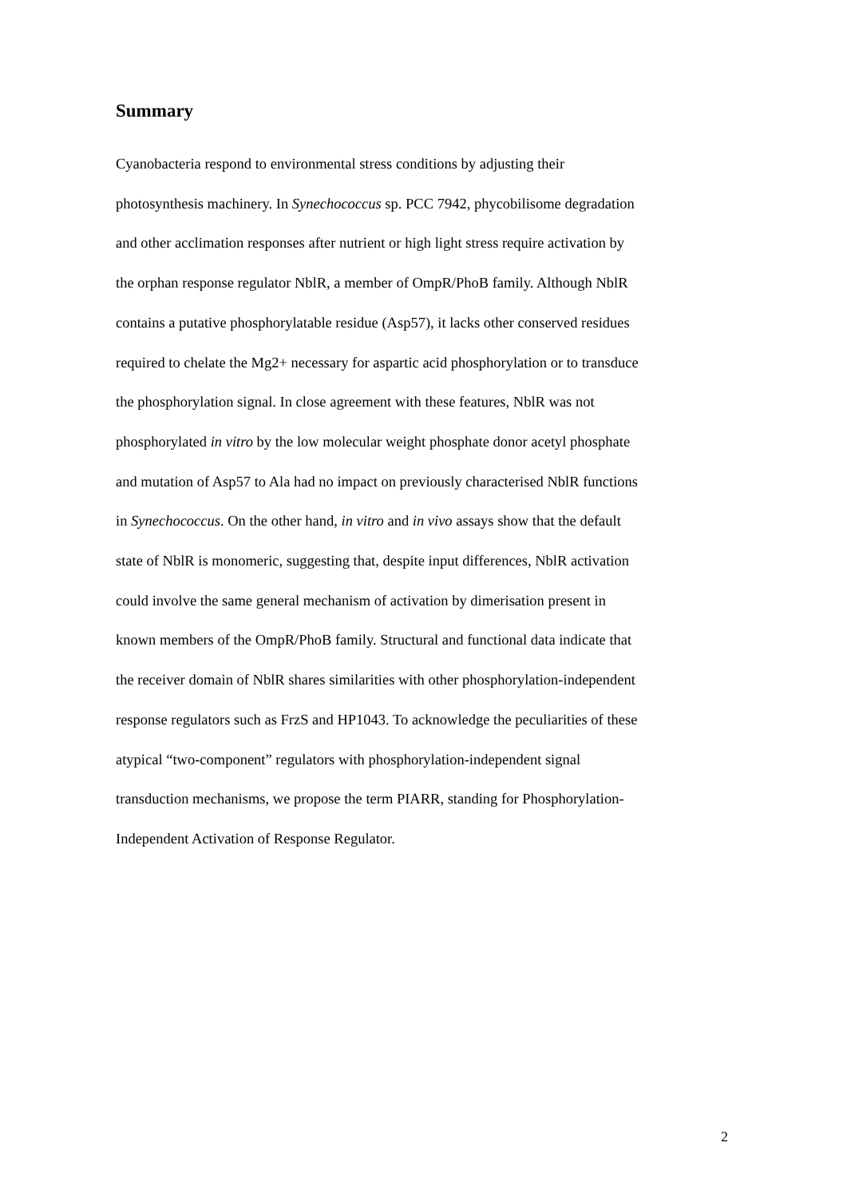Summary
Cyanobacteria respond to environmental stress conditions by adjusting their
photosynthesis machinery. In Synechococcus sp. PCC 7942, phycobilisome degradation
and other acclimation responses after nutrient or high light stress require activation by
the orphan response regulator NblR, a member of OmpR/PhoB family. Although NblR
contains a putative phosphorylatable residue (Asp57), it lacks other conserved residues
required to chelate the Mg2+ necessary for aspartic acid phosphorylation or to transduce
the phosphorylation signal. In close agreement with these features, NblR was not
phosphorylated in vitro by the low molecular weight phosphate donor acetyl phosphate
and mutation of Asp57 to Ala had no impact on previously characterised NblR functions
in Synechococcus. On the other hand, in vitro and in vivo assays show that the default
state of NblR is monomeric, suggesting that, despite input differences, NblR activation
could involve the same general mechanism of activation by dimerisation present in
known members of the OmpR/PhoB family. Structural and functional data indicate that
the receiver domain of NblR shares similarities with other phosphorylation-independent
response regulators such as FrzS and HP1043. To acknowledge the peculiarities of these
atypical “two-component” regulators with phosphorylation-independent signal
transduction mechanisms, we propose the term PIARR, standing for Phosphorylation-
Independent Activation of Response Regulator.
2